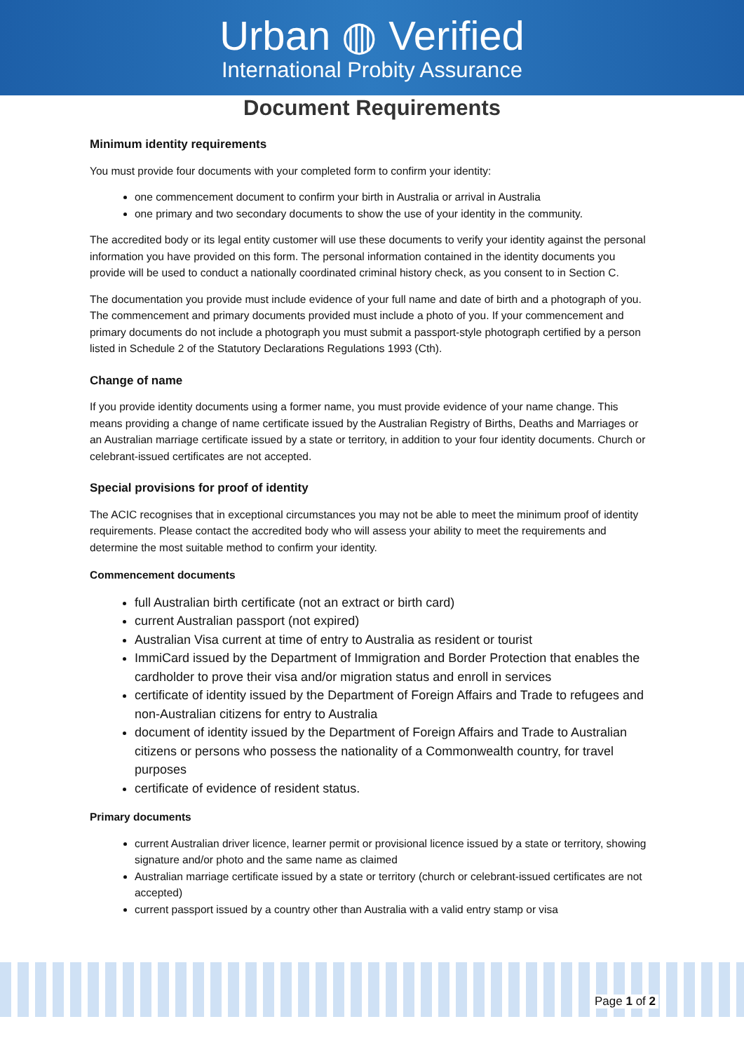Urban ◍ Verified
International Probity Assurance
Document Requirements
Minimum identity requirements
You must provide four documents with your completed form to confirm your identity:
one commencement document to confirm your birth in Australia or arrival in Australia
one primary and two secondary documents to show the use of your identity in the community.
The accredited body or its legal entity customer will use these documents to verify your identity against the personal information you have provided on this form. The personal information contained in the identity documents you provide will be used to conduct a nationally coordinated criminal history check, as you consent to in Section C.
The documentation you provide must include evidence of your full name and date of birth and a photograph of you. The commencement and primary documents provided must include a photo of you. If your commencement and primary documents do not include a photograph you must submit a passport-style photograph certified by a person listed in Schedule 2 of the Statutory Declarations Regulations 1993 (Cth).
Change of name
If you provide identity documents using a former name, you must provide evidence of your name change. This means providing a change of name certificate issued by the Australian Registry of Births, Deaths and Marriages or an Australian marriage certificate issued by a state or territory, in addition to your four identity documents. Church or celebrant-issued certificates are not accepted.
Special provisions for proof of identity
The ACIC recognises that in exceptional circumstances you may not be able to meet the minimum proof of identity requirements. Please contact the accredited body who will assess your ability to meet the requirements and determine the most suitable method to confirm your identity.
Commencement documents
full Australian birth certificate (not an extract or birth card)
current Australian passport (not expired)
Australian Visa current at time of entry to Australia as resident or tourist
ImmiCard issued by the Department of Immigration and Border Protection that enables the cardholder to prove their visa and/or migration status and enroll in services
certificate of identity issued by the Department of Foreign Affairs and Trade to refugees and non-Australian citizens for entry to Australia
document of identity issued by the Department of Foreign Affairs and Trade to Australian citizens or persons who possess the nationality of a Commonwealth country, for travel purposes
certificate of evidence of resident status.
Primary documents
current Australian driver licence, learner permit or provisional licence issued by a state or territory, showing signature and/or photo and the same name as claimed
Australian marriage certificate issued by a state or territory (church or celebrant-issued certificates are not accepted)
current passport issued by a country other than Australia with a valid entry stamp or visa
Page 1 of 2